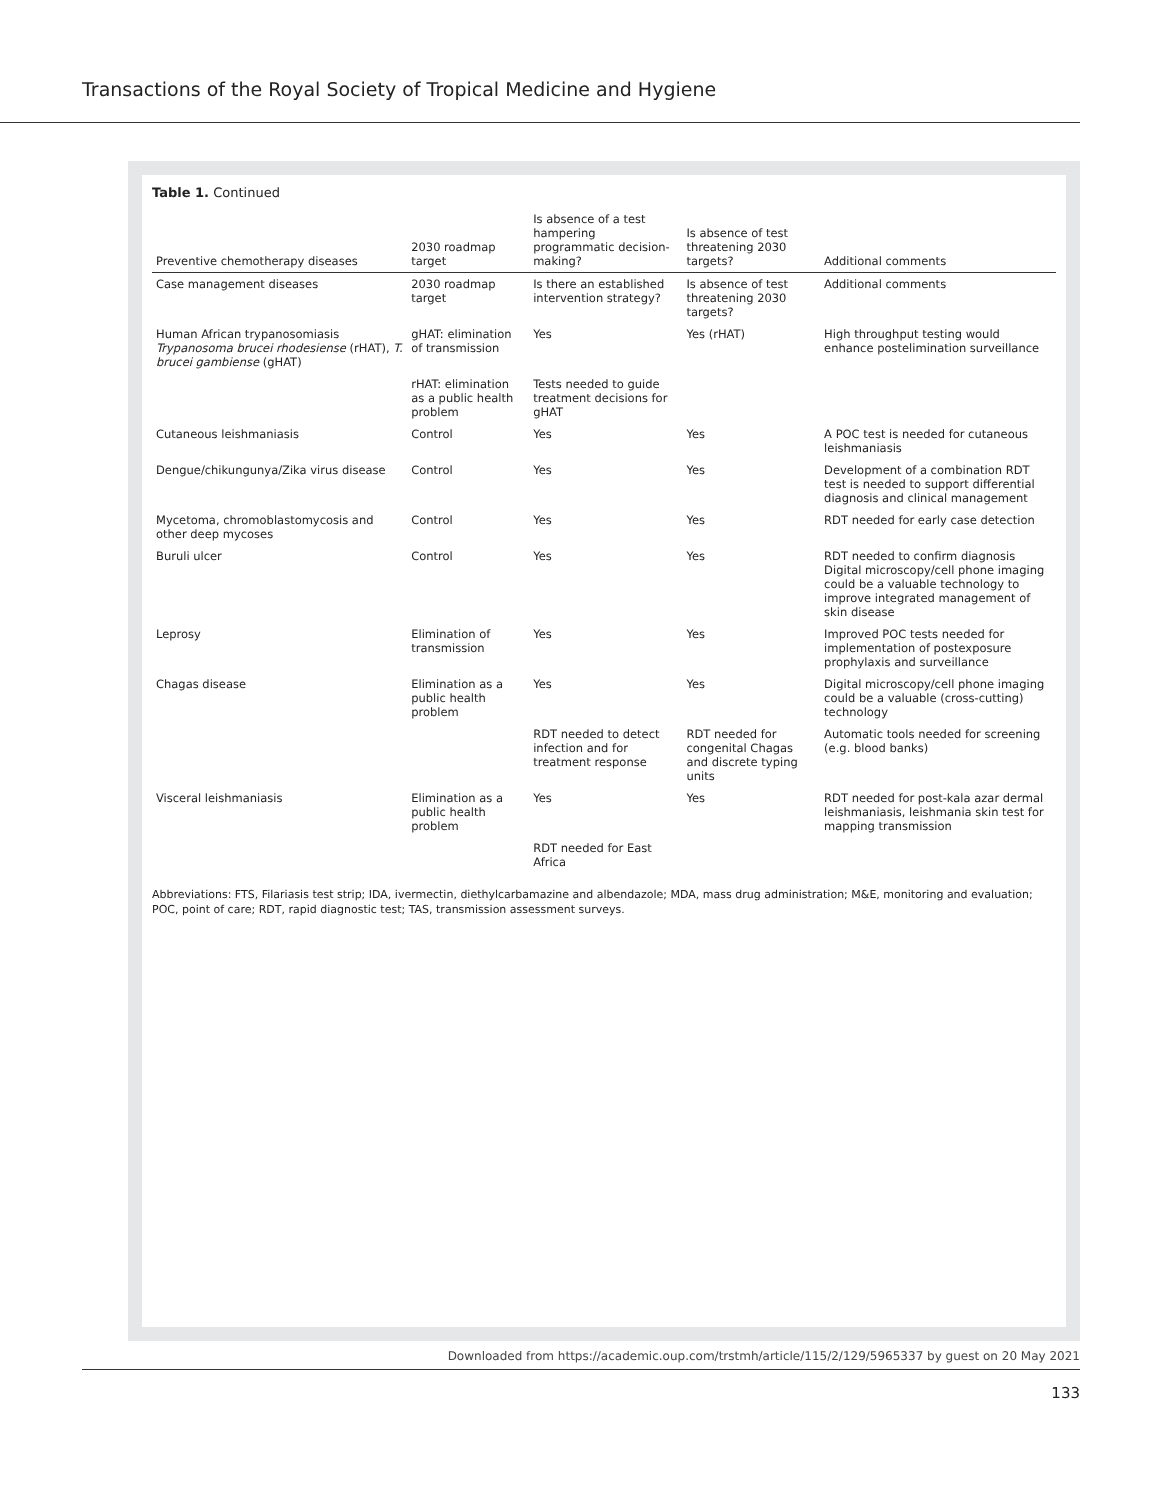Transactions of the Royal Society of Tropical Medicine and Hygiene
Table 1. Continued
| Preventive chemotherapy diseases | 2030 roadmap target | Is absence of a test hampering programmatic decision-making? | Is absence of test threatening 2030 targets? | Additional comments |
| --- | --- | --- | --- | --- |
| Case management diseases | 2030 roadmap target | Is there an established intervention strategy? | Is absence of test threatening 2030 targets? | Additional comments |
| Human African trypanosomiasis Trypanosoma brucei rhodesiense (rHAT), T. brucei gambiense (gHAT) | gHAT: elimination of transmission | Yes | Yes (rHAT) | High throughput testing would enhance postelimination surveillance |
| | rHAT: elimination as a public health problem | Tests needed to guide treatment decisions for gHAT | | |
| Cutaneous leishmaniasis | Control | Yes | Yes | A POC test is needed for cutaneous leishmaniasis |
| Dengue/chikungunya/Zika virus disease | Control | Yes | Yes | Development of a combination RDT test is needed to support differential diagnosis and clinical management |
| Mycetoma, chromoblastomycosis and other deep mycoses | Control | Yes | Yes | RDT needed for early case detection |
| Buruli ulcer | Control | Yes | Yes | RDT needed to confirm diagnosis Digital microscopy/cell phone imaging could be a valuable technology to improve integrated management of skin disease |
| Leprosy | Elimination of transmission | Yes | Yes | Improved POC tests needed for implementation of postexposure prophylaxis and surveillance |
| Chagas disease | Elimination as a public health problem | Yes | Yes | Digital microscopy/cell phone imaging could be a valuable (cross-cutting) technology |
| | | RDT needed to detect infection and for treatment response | RDT needed for congenital Chagas and discrete typing units | Automatic tools needed for screening (e.g. blood banks) |
| Visceral leishmaniasis | Elimination as a public health problem | Yes | Yes | RDT needed for post-kala azar dermal leishmaniasis, leishmania skin test for mapping transmission |
| | | RDT needed for East Africa | | |
Abbreviations: FTS, Filariasis test strip; IDA, ivermectin, diethylcarbamazine and albendazole; MDA, mass drug administration; M&E, monitoring and evaluation; POC, point of care; RDT, rapid diagnostic test; TAS, transmission assessment surveys.
Downloaded from https://academic.oup.com/trstmh/article/115/2/129/5965337 by guest on 20 May 2021
133